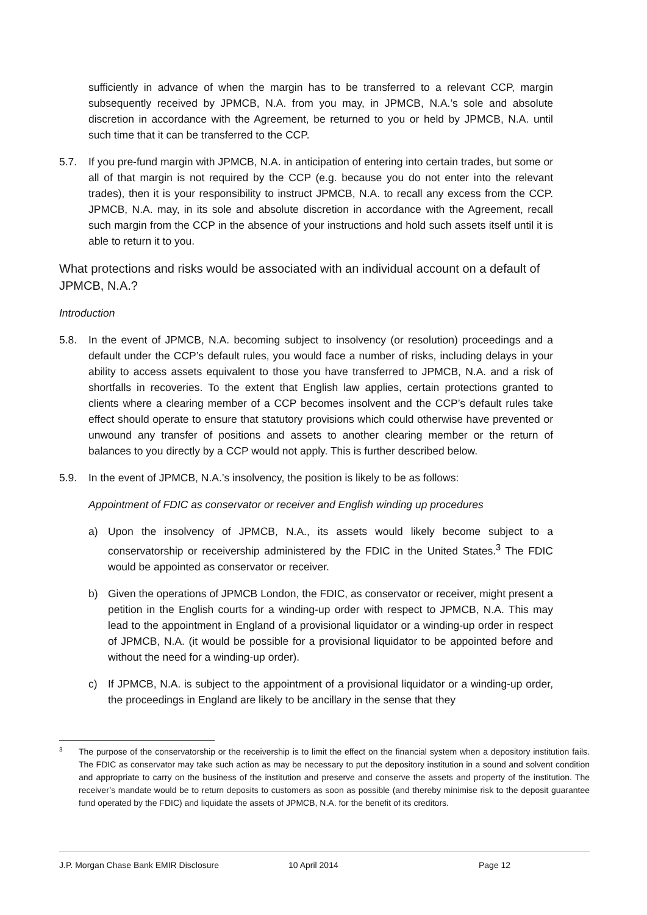sufficiently in advance of when the margin has to be transferred to a relevant CCP, margin subsequently received by JPMCB, N.A. from you may, in JPMCB, N.A.’s sole and absolute discretion in accordance with the Agreement, be returned to you or held by JPMCB, N.A. until such time that it can be transferred to the CCP.
5.7. If you pre-fund margin with JPMCB, N.A. in anticipation of entering into certain trades, but some or all of that margin is not required by the CCP (e.g. because you do not enter into the relevant trades), then it is your responsibility to instruct JPMCB, N.A. to recall any excess from the CCP. JPMCB, N.A. may, in its sole and absolute discretion in accordance with the Agreement, recall such margin from the CCP in the absence of your instructions and hold such assets itself until it is able to return it to you.
What protections and risks would be associated with an individual account on a default of JPMCB, N.A.?
Introduction
5.8. In the event of JPMCB, N.A. becoming subject to insolvency (or resolution) proceedings and a default under the CCP’s default rules, you would face a number of risks, including delays in your ability to access assets equivalent to those you have transferred to JPMCB, N.A. and a risk of shortfalls in recoveries. To the extent that English law applies, certain protections granted to clients where a clearing member of a CCP becomes insolvent and the CCP’s default rules take effect should operate to ensure that statutory provisions which could otherwise have prevented or unwound any transfer of positions and assets to another clearing member or the return of balances to you directly by a CCP would not apply. This is further described below.
5.9. In the event of JPMCB, N.A.’s insolvency, the position is likely to be as follows:
Appointment of FDIC as conservator or receiver and English winding up procedures
a) Upon the insolvency of JPMCB, N.A., its assets would likely become subject to a conservatorship or receivership administered by the FDIC in the United States.<sup>3</sup> The FDIC would be appointed as conservator or receiver.
b) Given the operations of JPMCB London, the FDIC, as conservator or receiver, might present a petition in the English courts for a winding-up order with respect to JPMCB, N.A. This may lead to the appointment in England of a provisional liquidator or a winding-up order in respect of JPMCB, N.A. (it would be possible for a provisional liquidator to be appointed before and without the need for a winding-up order).
c) If JPMCB, N.A. is subject to the appointment of a provisional liquidator or a winding-up order, the proceedings in England are likely to be ancillary in the sense that they
3
The purpose of the conservatorship or the receivership is to limit the effect on the financial system when a depository institution fails. The FDIC as conservator may take such action as may be necessary to put the depository institution in a sound and solvent condition and appropriate to carry on the business of the institution and preserve and conserve the assets and property of the institution. The receiver’s mandate would be to return deposits to customers as soon as possible (and thereby minimise risk to the deposit guarantee fund operated by the FDIC) and liquidate the assets of JPMCB, N.A. for the benefit of its creditors.
J.P. Morgan Chase Bank EMIR Disclosure 10 April 2014 Page 12